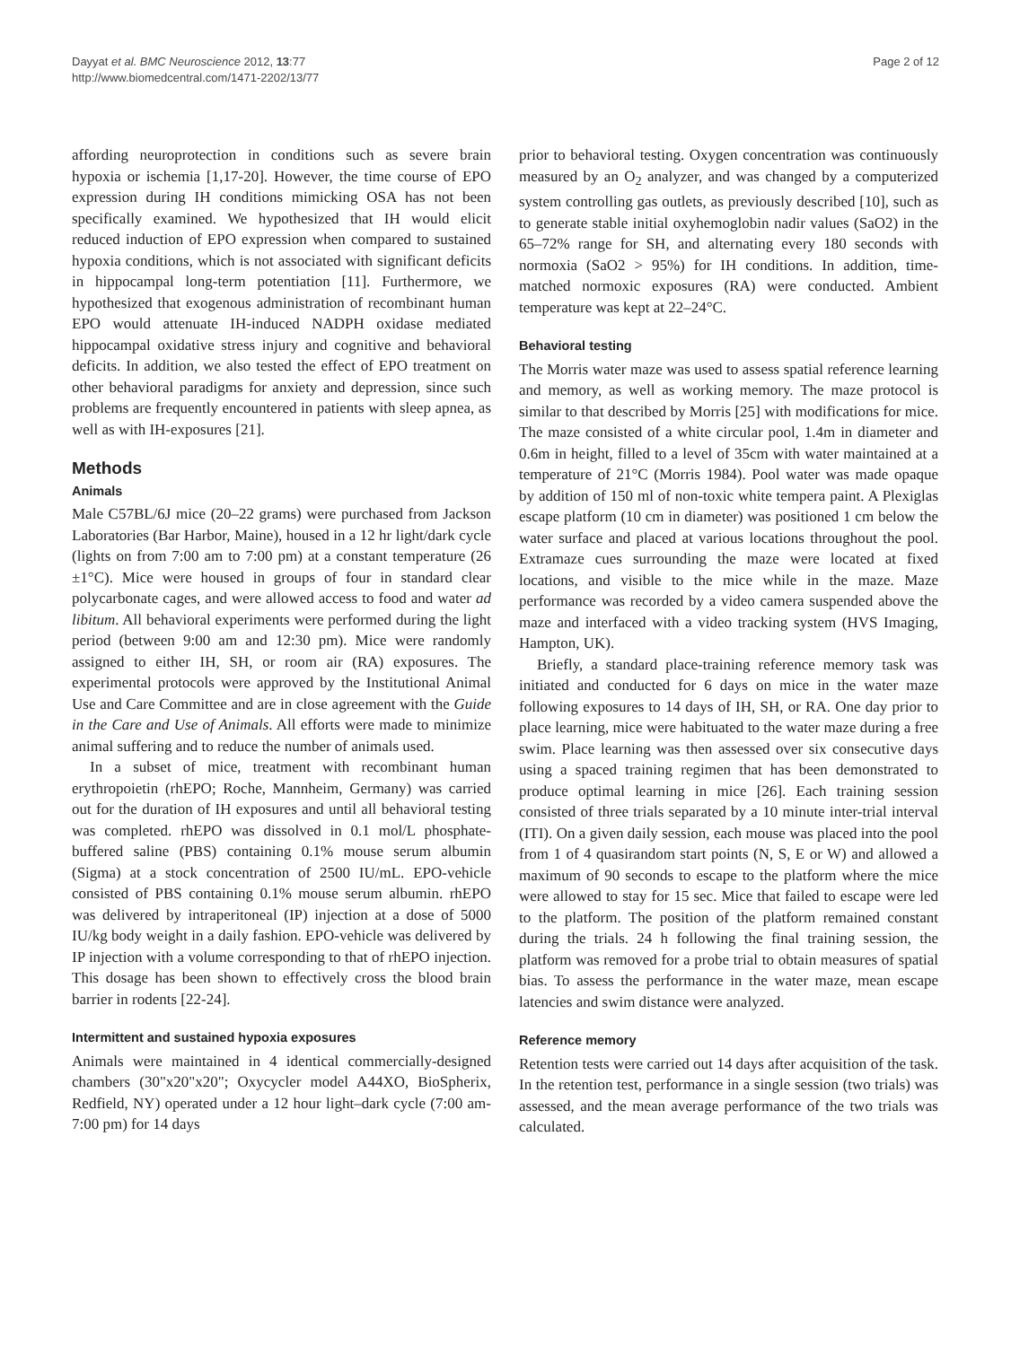Dayyat et al. BMC Neuroscience 2012, 13:77
http://www.biomedcentral.com/1471-2202/13/77
Page 2 of 12
affording neuroprotection in conditions such as severe brain hypoxia or ischemia [1,17-20]. However, the time course of EPO expression during IH conditions mimicking OSA has not been specifically examined. We hypothesized that IH would elicit reduced induction of EPO expression when compared to sustained hypoxia conditions, which is not associated with significant deficits in hippocampal long-term potentiation [11]. Furthermore, we hypothesized that exogenous administration of recombinant human EPO would attenuate IH-induced NADPH oxidase mediated hippocampal oxidative stress injury and cognitive and behavioral deficits. In addition, we also tested the effect of EPO treatment on other behavioral paradigms for anxiety and depression, since such problems are frequently encountered in patients with sleep apnea, as well as with IH-exposures [21].
Methods
Animals
Male C57BL/6J mice (20–22 grams) were purchased from Jackson Laboratories (Bar Harbor, Maine), housed in a 12 hr light/dark cycle (lights on from 7:00 am to 7:00 pm) at a constant temperature (26 ±1°C). Mice were housed in groups of four in standard clear polycarbonate cages, and were allowed access to food and water ad libitum. All behavioral experiments were performed during the light period (between 9:00 am and 12:30 pm). Mice were randomly assigned to either IH, SH, or room air (RA) exposures. The experimental protocols were approved by the Institutional Animal Use and Care Committee and are in close agreement with the Guide in the Care and Use of Animals. All efforts were made to minimize animal suffering and to reduce the number of animals used.
In a subset of mice, treatment with recombinant human erythropoietin (rhEPO; Roche, Mannheim, Germany) was carried out for the duration of IH exposures and until all behavioral testing was completed. rhEPO was dissolved in 0.1 mol/L phosphate-buffered saline (PBS) containing 0.1% mouse serum albumin (Sigma) at a stock concentration of 2500 IU/mL. EPO-vehicle consisted of PBS containing 0.1% mouse serum albumin. rhEPO was delivered by intraperitoneal (IP) injection at a dose of 5000 IU/kg body weight in a daily fashion. EPO-vehicle was delivered by IP injection with a volume corresponding to that of rhEPO injection. This dosage has been shown to effectively cross the blood brain barrier in rodents [22-24].
Intermittent and sustained hypoxia exposures
Animals were maintained in 4 identical commercially-designed chambers (30"x20"x20"; Oxycycler model A44XO, BioSpherix, Redfield, NY) operated under a 12 hour light–dark cycle (7:00 am-7:00 pm) for 14 days
prior to behavioral testing. Oxygen concentration was continuously measured by an O<sub>2</sub> analyzer, and was changed by a computerized system controlling gas outlets, as previously described [10], such as to generate stable initial oxyhemoglobin nadir values (SaO2) in the 65–72% range for SH, and alternating every 180 seconds with normoxia (SaO2 > 95%) for IH conditions. In addition, time-matched normoxic exposures (RA) were conducted. Ambient temperature was kept at 22–24°C.
Behavioral testing
The Morris water maze was used to assess spatial reference learning and memory, as well as working memory. The maze protocol is similar to that described by Morris [25] with modifications for mice. The maze consisted of a white circular pool, 1.4m in diameter and 0.6m in height, filled to a level of 35cm with water maintained at a temperature of 21°C (Morris 1984). Pool water was made opaque by addition of 150 ml of non-toxic white tempera paint. A Plexiglas escape platform (10 cm in diameter) was positioned 1 cm below the water surface and placed at various locations throughout the pool. Extramaze cues surrounding the maze were located at fixed locations, and visible to the mice while in the maze. Maze performance was recorded by a video camera suspended above the maze and interfaced with a video tracking system (HVS Imaging, Hampton, UK).
Briefly, a standard place-training reference memory task was initiated and conducted for 6 days on mice in the water maze following exposures to 14 days of IH, SH, or RA. One day prior to place learning, mice were habituated to the water maze during a free swim. Place learning was then assessed over six consecutive days using a spaced training regimen that has been demonstrated to produce optimal learning in mice [26]. Each training session consisted of three trials separated by a 10 minute inter-trial interval (ITI). On a given daily session, each mouse was placed into the pool from 1 of 4 quasirandom start points (N, S, E or W) and allowed a maximum of 90 seconds to escape to the platform where the mice were allowed to stay for 15 sec. Mice that failed to escape were led to the platform. The position of the platform remained constant during the trials. 24 h following the final training session, the platform was removed for a probe trial to obtain measures of spatial bias. To assess the performance in the water maze, mean escape latencies and swim distance were analyzed.
Reference memory
Retention tests were carried out 14 days after acquisition of the task. In the retention test, performance in a single session (two trials) was assessed, and the mean average performance of the two trials was calculated.